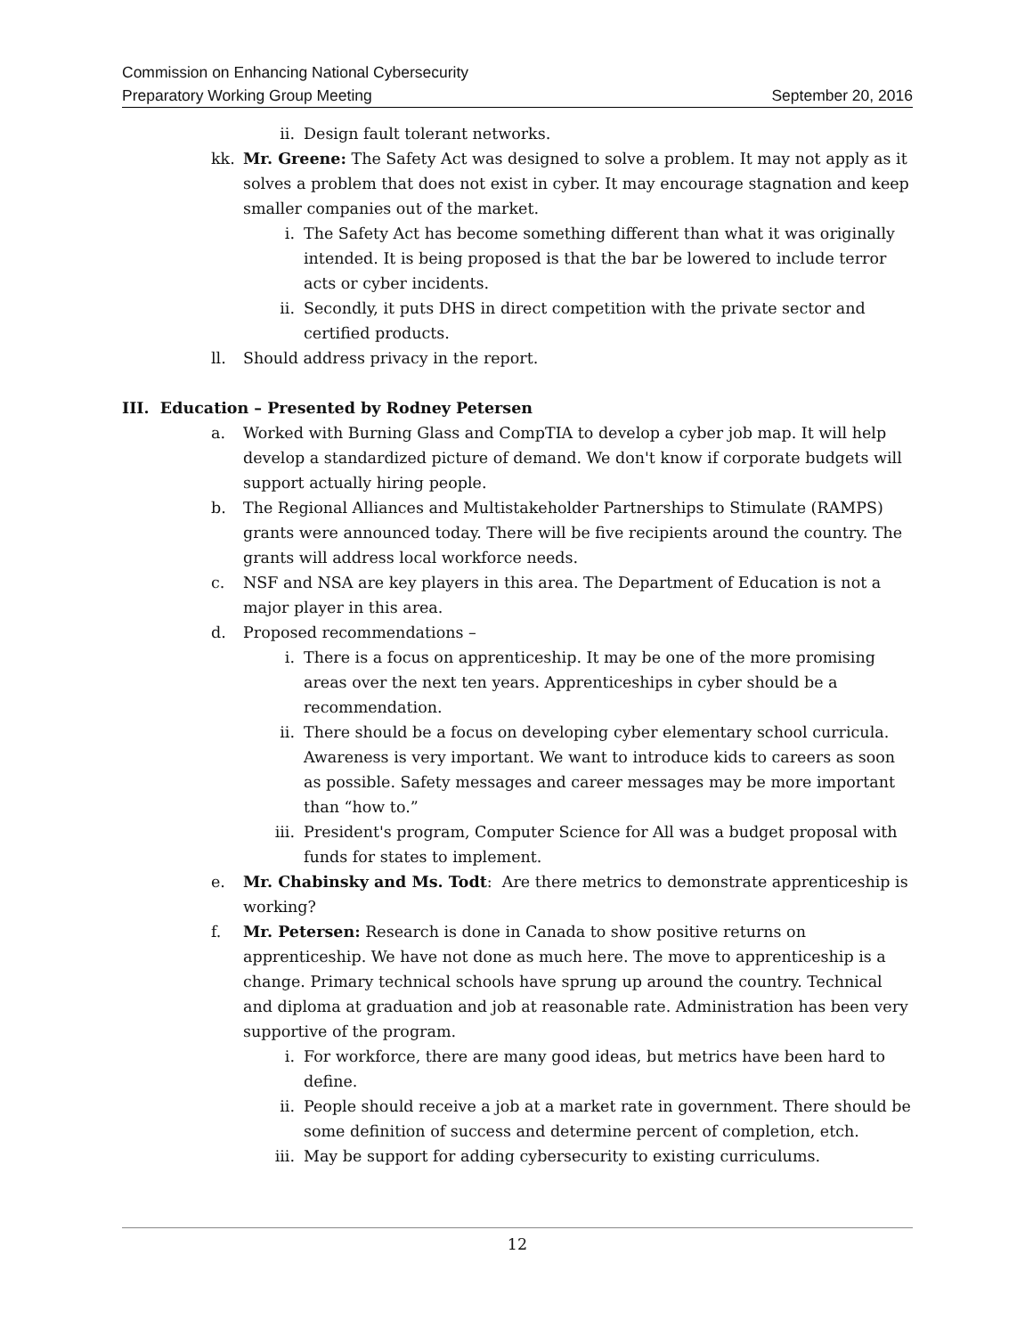Commission on Enhancing National Cybersecurity
Preparatory Working Group Meeting September 20, 2016
ii. Design fault tolerant networks.
kk. Mr. Greene: The Safety Act was designed to solve a problem. It may not apply as it solves a problem that does not exist in cyber. It may encourage stagnation and keep smaller companies out of the market.
i. The Safety Act has become something different than what it was originally intended. It is being proposed is that the bar be lowered to include terror acts or cyber incidents.
ii. Secondly, it puts DHS in direct competition with the private sector and certified products.
ll. Should address privacy in the report.
III. Education – Presented by Rodney Petersen
a. Worked with Burning Glass and CompTIA to develop a cyber job map. It will help develop a standardized picture of demand. We don't know if corporate budgets will support actually hiring people.
b. The Regional Alliances and Multistakeholder Partnerships to Stimulate (RAMPS) grants were announced today. There will be five recipients around the country. The grants will address local workforce needs.
c. NSF and NSA are key players in this area. The Department of Education is not a major player in this area.
d. Proposed recommendations –
i. There is a focus on apprenticeship. It may be one of the more promising areas over the next ten years. Apprenticeships in cyber should be a recommendation.
ii. There should be a focus on developing cyber elementary school curricula. Awareness is very important. We want to introduce kids to careers as soon as possible. Safety messages and career messages may be more important than “how to.”
iii. President's program, Computer Science for All was a budget proposal with funds for states to implement.
e. Mr. Chabinsky and Ms. Todt: Are there metrics to demonstrate apprenticeship is working?
f. Mr. Petersen: Research is done in Canada to show positive returns on apprenticeship. We have not done as much here. The move to apprenticeship is a change. Primary technical schools have sprung up around the country. Technical and diploma at graduation and job at reasonable rate. Administration has been very supportive of the program.
i. For workforce, there are many good ideas, but metrics have been hard to define.
ii. People should receive a job at a market rate in government. There should be some definition of success and determine percent of completion, etch.
iii. May be support for adding cybersecurity to existing curriculums.
12